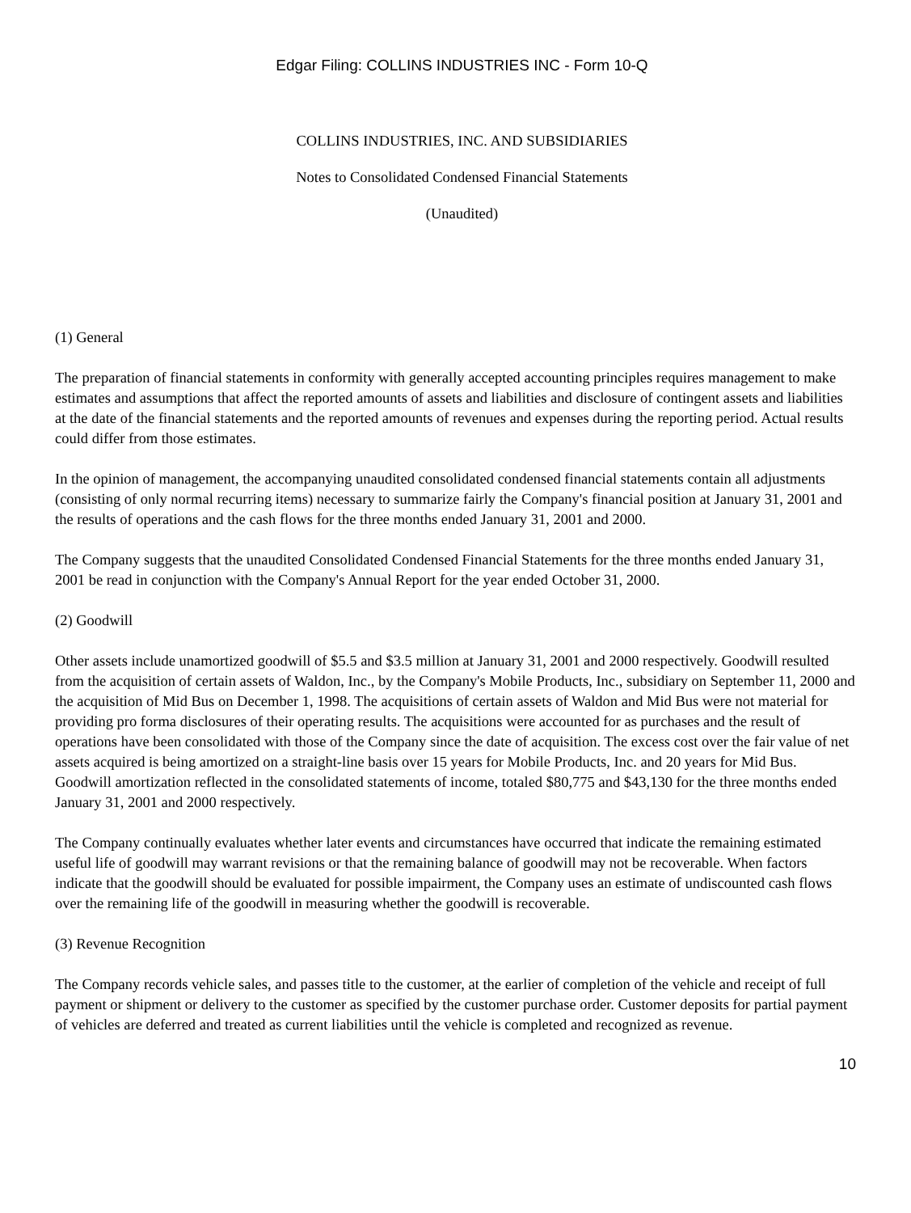Edgar Filing: COLLINS INDUSTRIES INC - Form 10-Q
COLLINS INDUSTRIES, INC. AND SUBSIDIARIES
Notes to Consolidated Condensed Financial Statements
(Unaudited)
(1) General
The preparation of financial statements in conformity with generally accepted accounting principles requires management to make estimates and assumptions that affect the reported amounts of assets and liabilities and disclosure of contingent assets and liabilities at the date of the financial statements and the reported amounts of revenues and expenses during the reporting period. Actual results could differ from those estimates.
In the opinion of management, the accompanying unaudited consolidated condensed financial statements contain all adjustments (consisting of only normal recurring items) necessary to summarize fairly the Company's financial position at January 31, 2001 and the results of operations and the cash flows for the three months ended January 31, 2001 and 2000.
The Company suggests that the unaudited Consolidated Condensed Financial Statements for the three months ended January 31, 2001 be read in conjunction with the Company's Annual Report for the year ended October 31, 2000.
(2) Goodwill
Other assets include unamortized goodwill of $5.5 and $3.5 million at January 31, 2001 and 2000 respectively. Goodwill resulted from the acquisition of certain assets of Waldon, Inc., by the Company's Mobile Products, Inc., subsidiary on September 11, 2000 and the acquisition of Mid Bus on December 1, 1998. The acquisitions of certain assets of Waldon and Mid Bus were not material for providing pro forma disclosures of their operating results. The acquisitions were accounted for as purchases and the result of operations have been consolidated with those of the Company since the date of acquisition. The excess cost over the fair value of net assets acquired is being amortized on a straight-line basis over 15 years for Mobile Products, Inc. and 20 years for Mid Bus. Goodwill amortization reflected in the consolidated statements of income, totaled $80,775 and $43,130 for the three months ended January 31, 2001 and 2000 respectively.
The Company continually evaluates whether later events and circumstances have occurred that indicate the remaining estimated useful life of goodwill may warrant revisions or that the remaining balance of goodwill may not be recoverable. When factors indicate that the goodwill should be evaluated for possible impairment, the Company uses an estimate of undiscounted cash flows over the remaining life of the goodwill in measuring whether the goodwill is recoverable.
(3) Revenue Recognition
The Company records vehicle sales, and passes title to the customer, at the earlier of completion of the vehicle and receipt of full payment or shipment or delivery to the customer as specified by the customer purchase order. Customer deposits for partial payment of vehicles are deferred and treated as current liabilities until the vehicle is completed and recognized as revenue.
10